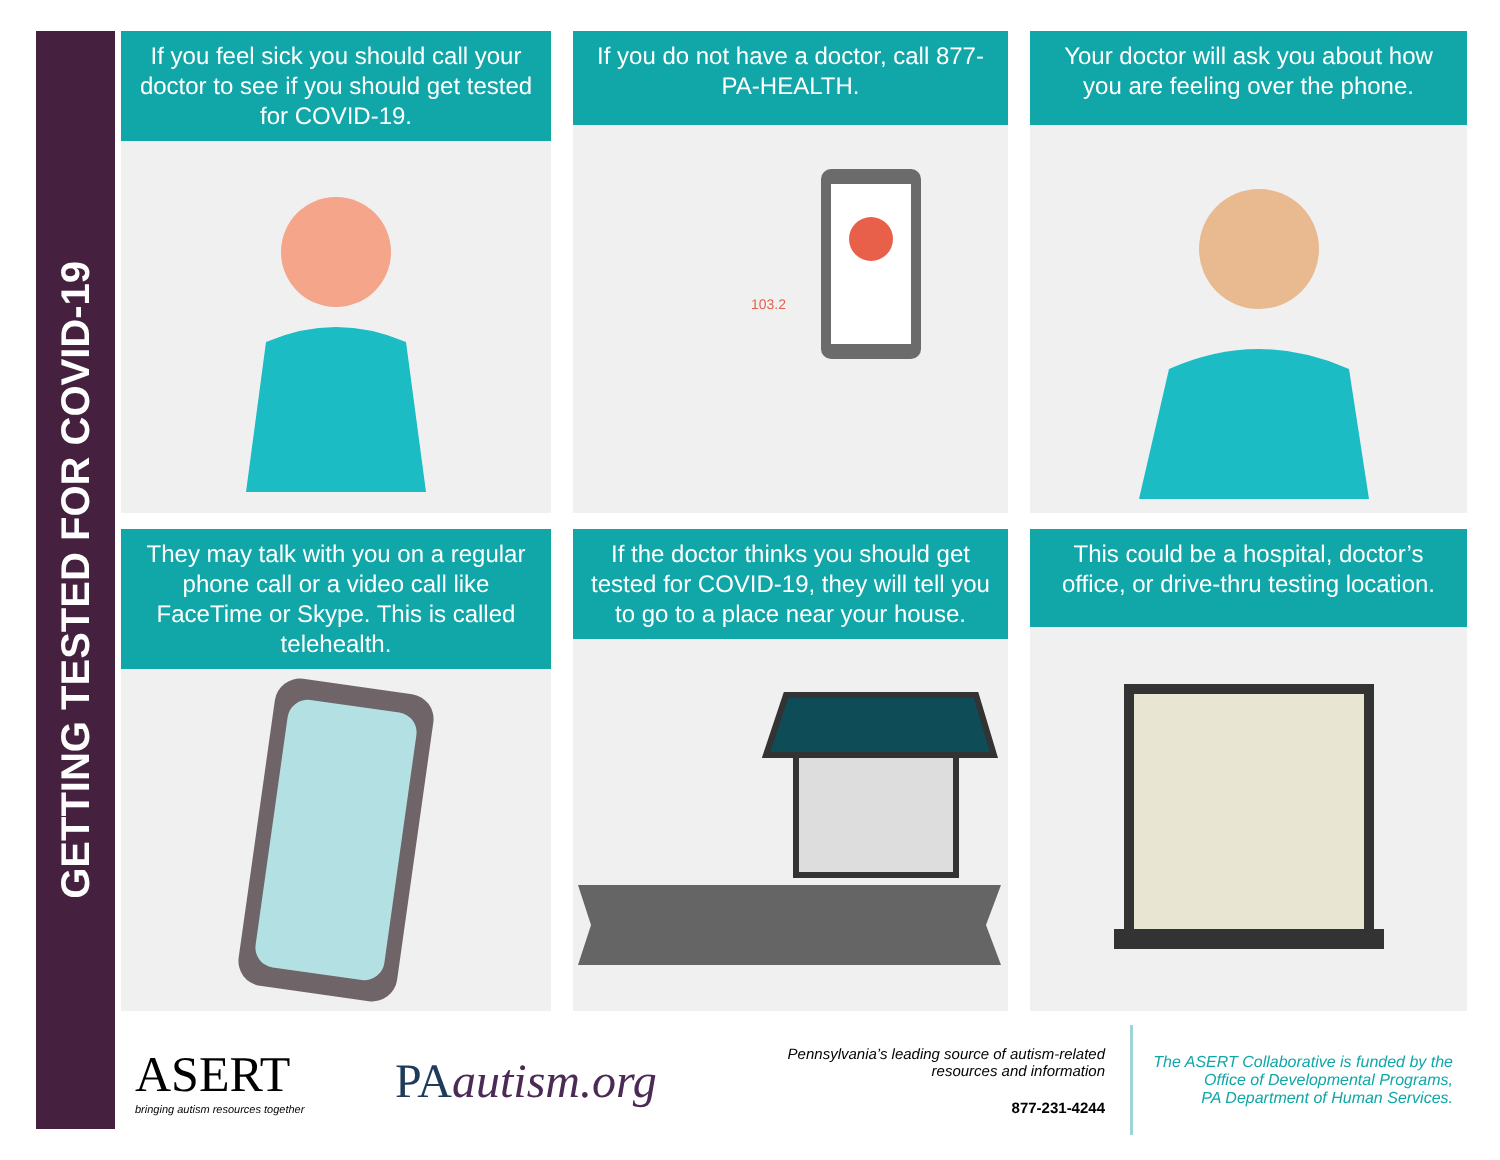GETTING TESTED FOR COVID-19
If you feel sick you should call your doctor to see if you should get tested for COVID-19.
If you do not have a doctor, call 877-PA-HEALTH.
103.2
Your doctor will ask you about how you are feeling over the phone.
They may talk with you on a regular phone call or a video call like FaceTime or Skype. This is called telehealth.
If the doctor thinks you should get tested for COVID-19, they will tell you to go to a place near your house.
This could be a hospital, doctor’s office, or drive-thru testing location.
ASERT
bringing autism resources together
PAautism.org
Pennsylvania’s leading source of autism-related resources and information
877-231-4244
The ASERT Collaborative is funded by the
Office of Developmental Programs,
PA Department of Human Services.